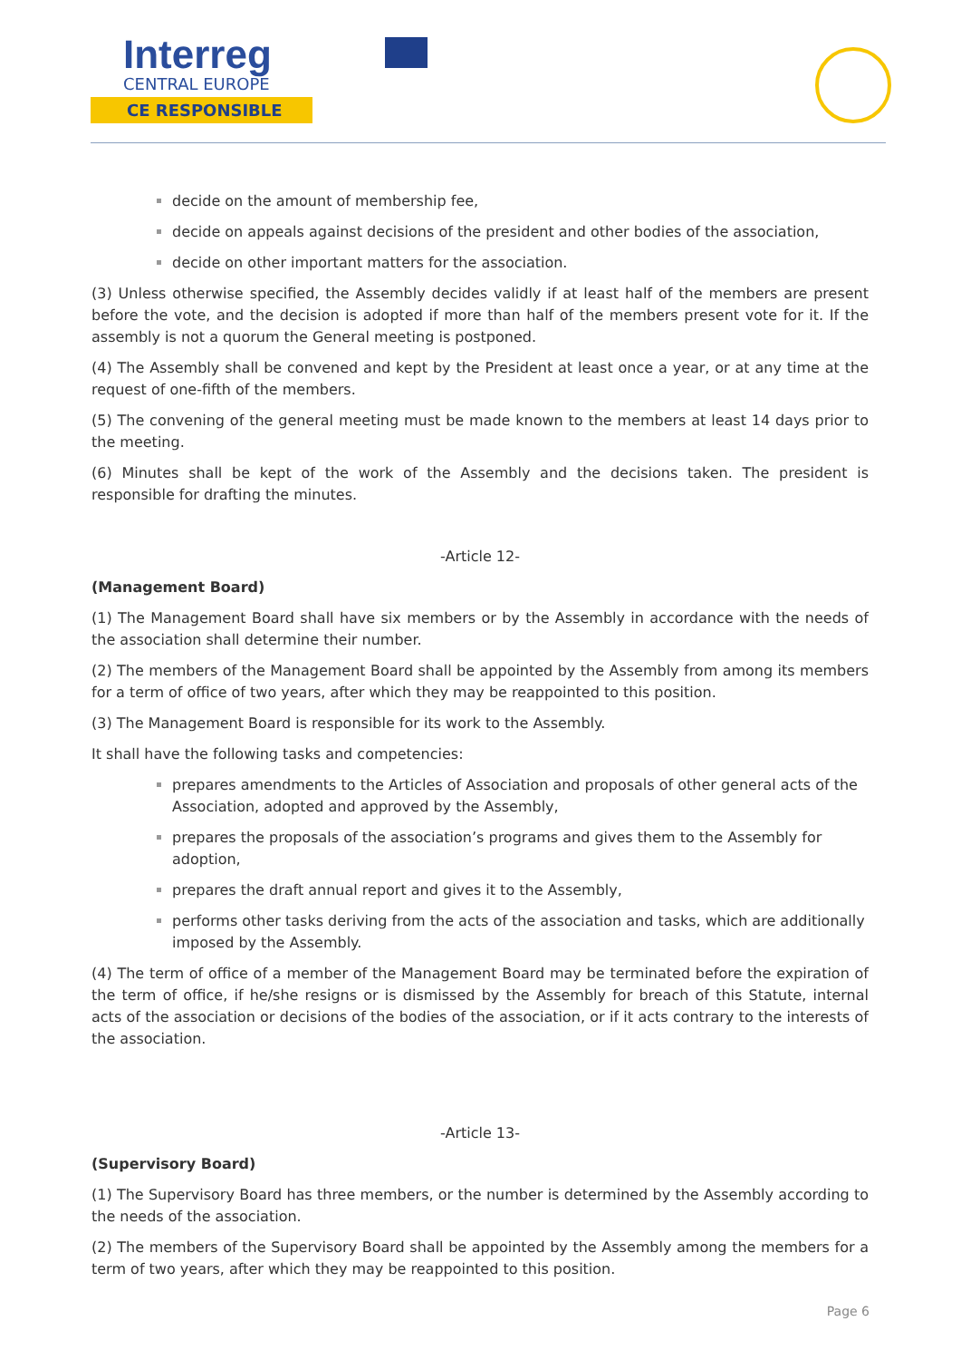Interreg
CENTRAL EUROPE
CE RESPONSIBLE
decide on the amount of membership fee,
decide on appeals against decisions of the president and other bodies of the association,
decide on other important matters for the association.
(3) Unless otherwise specified, the Assembly decides validly if at least half of the members are present before the vote, and the decision is adopted if more than half of the members present vote for it. If the assembly is not a quorum the General meeting is postponed.
(4) The Assembly shall be convened and kept by the President at least once a year, or at any time at the request of one-fifth of the members.
(5) The convening of the general meeting must be made known to the members at least 14 days prior to the meeting.
(6) Minutes shall be kept of the work of the Assembly and the decisions taken. The president is responsible for drafting the minutes.
-Article 12-
(Management Board)
(1) The Management Board shall have six members or by the Assembly in accordance with the needs of the association shall determine their number.
(2) The members of the Management Board shall be appointed by the Assembly from among its members for a term of office of two years, after which they may be reappointed to this position.
(3) The Management Board is responsible for its work to the Assembly.
It shall have the following tasks and competencies:
prepares amendments to the Articles of Association and proposals of other general acts of the Association, adopted and approved by the Assembly,
prepares the proposals of the association’s programs and gives them to the Assembly for adoption,
prepares the draft annual report and gives it to the Assembly,
performs other tasks deriving from the acts of the association and tasks, which are additionally imposed by the Assembly.
(4) The term of office of a member of the Management Board may be terminated before the expiration of the term of office, if he/she resigns or is dismissed by the Assembly for breach of this Statute, internal acts of the association or decisions of the bodies of the association, or if it acts contrary to the interests of the association.
-Article 13-
(Supervisory Board)
(1) The Supervisory Board has three members, or the number is determined by the Assembly according to the needs of the association.
(2) The members of the Supervisory Board shall be appointed by the Assembly among the members for a term of two years, after which they may be reappointed to this position.
Page 6